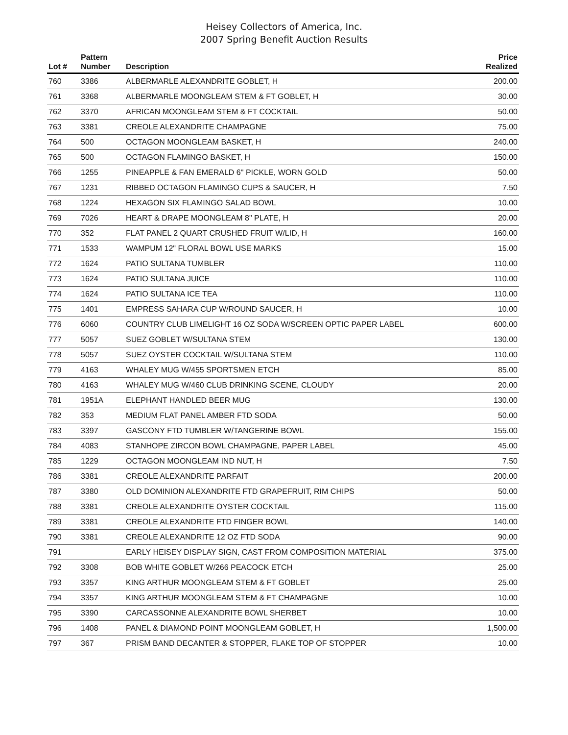Heisey Collectors of America, Inc.
2007 Spring Benefit Auction Results
| Lot # | Pattern Number | Description | Price Realized |
| --- | --- | --- | --- |
| 760 | 3386 | ALBERMARLE ALEXANDRITE GOBLET, H | 200.00 |
| 761 | 3368 | ALBERMARLE MOONGLEAM STEM & FT GOBLET, H | 30.00 |
| 762 | 3370 | AFRICAN MOONGLEAM STEM & FT COCKTAIL | 50.00 |
| 763 | 3381 | CREOLE ALEXANDRITE CHAMPAGNE | 75.00 |
| 764 | 500 | OCTAGON MOONGLEAM BASKET, H | 240.00 |
| 765 | 500 | OCTAGON FLAMINGO BASKET, H | 150.00 |
| 766 | 1255 | PINEAPPLE & FAN EMERALD 6" PICKLE, WORN GOLD | 50.00 |
| 767 | 1231 | RIBBED OCTAGON FLAMINGO CUPS & SAUCER, H | 7.50 |
| 768 | 1224 | HEXAGON SIX FLAMINGO SALAD BOWL | 10.00 |
| 769 | 7026 | HEART & DRAPE MOONGLEAM 8" PLATE, H | 20.00 |
| 770 | 352 | FLAT PANEL 2 QUART CRUSHED FRUIT W/LID, H | 160.00 |
| 771 | 1533 | WAMPUM 12" FLORAL BOWL USE MARKS | 15.00 |
| 772 | 1624 | PATIO SULTANA TUMBLER | 110.00 |
| 773 | 1624 | PATIO SULTANA JUICE | 110.00 |
| 774 | 1624 | PATIO SULTANA ICE TEA | 110.00 |
| 775 | 1401 | EMPRESS SAHARA CUP W/ROUND SAUCER, H | 10.00 |
| 776 | 6060 | COUNTRY CLUB LIMELIGHT 16 OZ SODA W/SCREEN OPTIC PAPER LABEL | 600.00 |
| 777 | 5057 | SUEZ GOBLET W/SULTANA STEM | 130.00 |
| 778 | 5057 | SUEZ OYSTER COCKTAIL W/SULTANA STEM | 110.00 |
| 779 | 4163 | WHALEY MUG W/455 SPORTSMEN ETCH | 85.00 |
| 780 | 4163 | WHALEY MUG W/460 CLUB DRINKING SCENE, CLOUDY | 20.00 |
| 781 | 1951A | ELEPHANT HANDLED BEER MUG | 130.00 |
| 782 | 353 | MEDIUM FLAT PANEL AMBER FTD SODA | 50.00 |
| 783 | 3397 | GASCONY FTD TUMBLER W/TANGERINE BOWL | 155.00 |
| 784 | 4083 | STANHOPE ZIRCON BOWL CHAMPAGNE, PAPER LABEL | 45.00 |
| 785 | 1229 | OCTAGON MOONGLEAM IND NUT, H | 7.50 |
| 786 | 3381 | CREOLE ALEXANDRITE PARFAIT | 200.00 |
| 787 | 3380 | OLD DOMINION ALEXANDRITE FTD GRAPEFRUIT, RIM CHIPS | 50.00 |
| 788 | 3381 | CREOLE ALEXANDRITE OYSTER COCKTAIL | 115.00 |
| 789 | 3381 | CREOLE ALEXANDRITE FTD FINGER BOWL | 140.00 |
| 790 | 3381 | CREOLE ALEXANDRITE 12 OZ FTD SODA | 90.00 |
| 791 | | EARLY HEISEY DISPLAY SIGN, CAST FROM COMPOSITION MATERIAL | 375.00 |
| 792 | 3308 | BOB WHITE GOBLET W/266 PEACOCK ETCH | 25.00 |
| 793 | 3357 | KING ARTHUR MOONGLEAM STEM & FT GOBLET | 25.00 |
| 794 | 3357 | KING ARTHUR MOONGLEAM STEM & FT CHAMPAGNE | 10.00 |
| 795 | 3390 | CARCASSONNE ALEXANDRITE BOWL SHERBET | 10.00 |
| 796 | 1408 | PANEL & DIAMOND POINT MOONGLEAM GOBLET, H | 1,500.00 |
| 797 | 367 | PRISM BAND DECANTER & STOPPER, FLAKE TOP OF STOPPER | 10.00 |